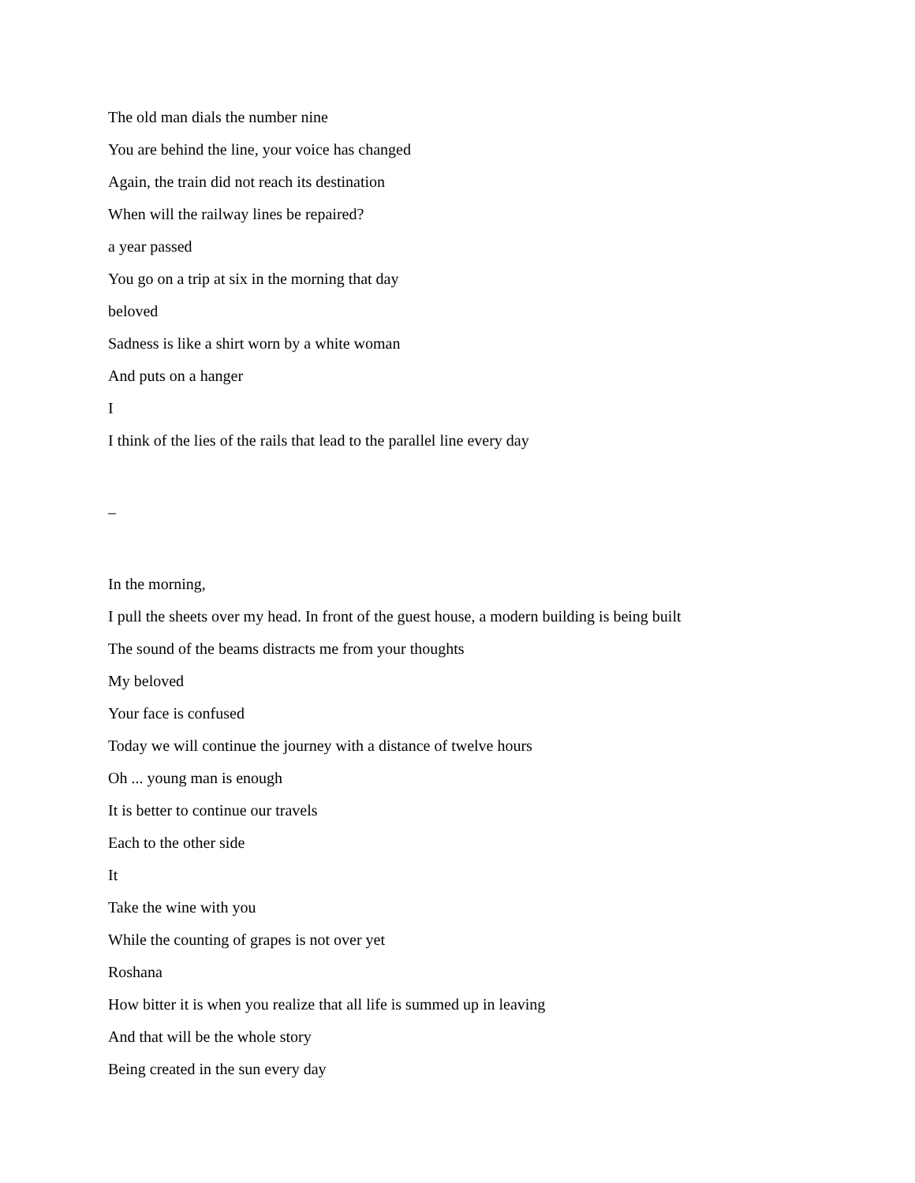The old man dials the number nine
You are behind the line, your voice has changed
Again, the train did not reach its destination
When will the railway lines be repaired?
a year passed
You go on a trip at six in the morning that day
beloved
Sadness is like a shirt worn by a white woman
And puts on a hanger
I
I think of the lies of the rails that lead to the parallel line every day
–
In the morning,
I pull the sheets over my head. In front of the guest house, a modern building is being built
The sound of the beams distracts me from your thoughts
My beloved
Your face is confused
Today we will continue the journey with a distance of twelve hours
Oh ... young man is enough
It is better to continue our travels
Each to the other side
It
Take the wine with you
While the counting of grapes is not over yet
Roshana
How bitter it is when you realize that all life is summed up in leaving
And that will be the whole story
Being created in the sun every day